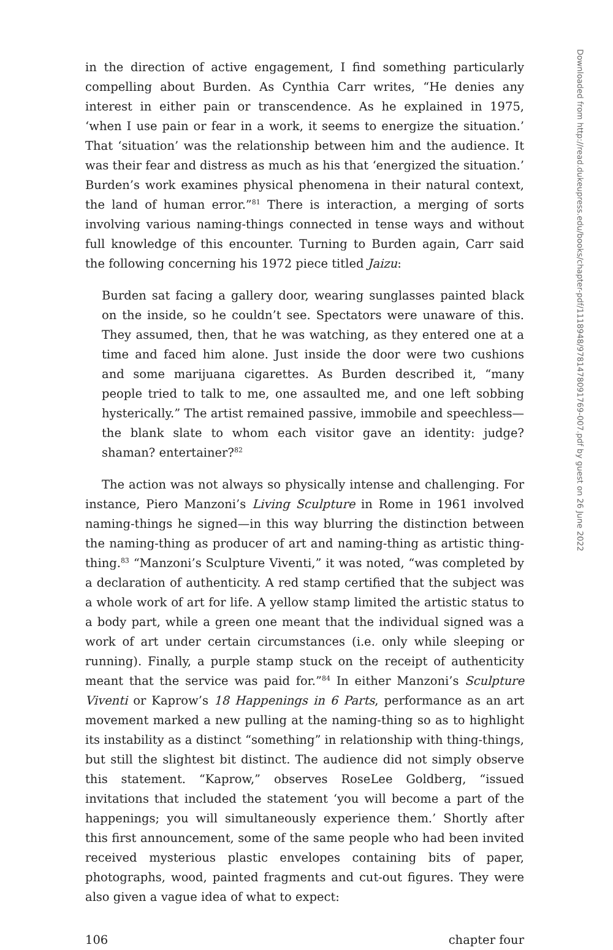Downloaded from http://read.dukeupress.edu/books/chapter-pdf/1118948/9781478091769-007.pdf by guest on 26 June 2022
in the direction of active engagement, I find something particularly compelling about Burden. As Cynthia Carr writes, “He denies any interest in either pain or transcendence. As he explained in 1975, ‘when I use pain or fear in a work, it seems to energize the situation.’ That ‘situation’ was the relationship between him and the audience. It was their fear and distress as much as his that ‘energized the situation.’ Burden’s work examines physical phenomena in their natural context, the land of human error.”<sup>81</sup> There is interaction, a merging of sorts involving various naming-things connected in tense ways and without full knowledge of this encounter. Turning to Burden again, Carr said the following concerning his 1972 piece titled Jaizu:
Burden sat facing a gallery door, wearing sunglasses painted black on the inside, so he couldn’t see. Spectators were unaware of this. They assumed, then, that he was watching, as they entered one at a time and faced him alone. Just inside the door were two cushions and some marijuana cigarettes. As Burden described it, “many people tried to talk to me, one assaulted me, and one left sobbing hysterically.” The artist remained passive, immobile and speechless—the blank slate to whom each visitor gave an identity: judge? shaman? entertainer?<sup>82</sup>
The action was not always so physically intense and challenging. For instance, Piero Manzoni’s Living Sculpture in Rome in 1961 involved naming-things he signed—in this way blurring the distinction between the naming-thing as producer of art and naming-thing as artistic thing-thing.<sup>83</sup> “Manzoni’s Sculpture Viventi,” it was noted, “was completed by a declaration of authenticity. A red stamp certified that the subject was a whole work of art for life. A yellow stamp limited the artistic status to a body part, while a green one meant that the individual signed was a work of art under certain circumstances (i.e. only while sleeping or running). Finally, a purple stamp stuck on the receipt of authenticity meant that the service was paid for.”<sup>84</sup> In either Manzoni’s Sculpture Viventi or Kaprow’s 18 Happenings in 6 Parts, performance as an art movement marked a new pulling at the naming-thing so as to highlight its instability as a distinct “something” in relationship with thing-things, but still the slightest bit distinct. The audience did not simply observe this statement. “Kaprow,” observes RoseLee Goldberg, “issued invitations that included the statement ‘you will become a part of the happenings; you will simultaneously experience them.’ Shortly after this first announcement, some of the same people who had been invited received mysterious plastic envelopes containing bits of paper, photographs, wood, painted fragments and cut-out figures. They were also given a vague idea of what to expect:
106 chapter four